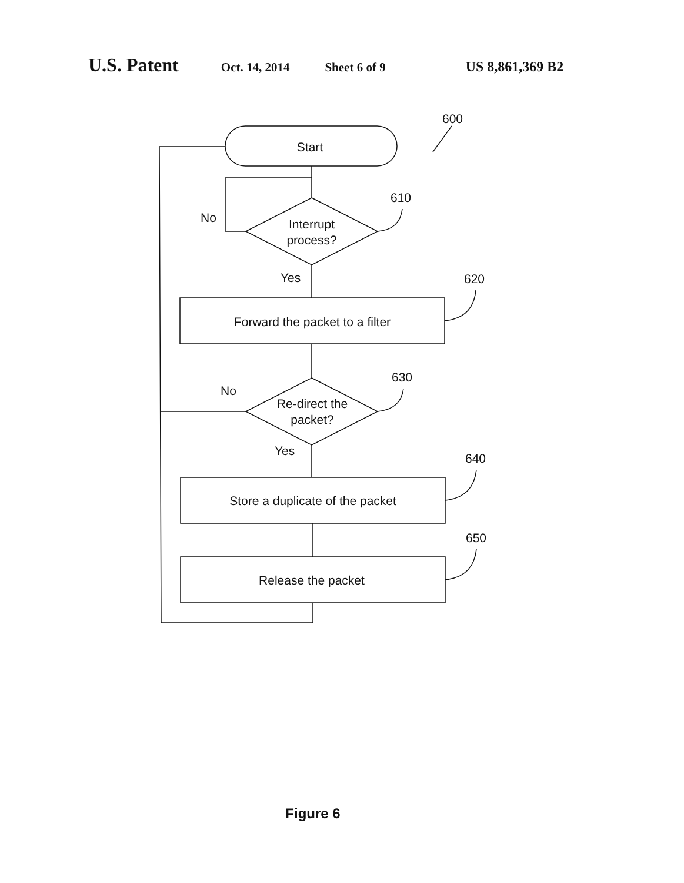U.S. Patent Oct. 14, 2014 Sheet 6 of 9 US 8,861,369 B2
Start
Interrupt
process?
No
Yes
Forward the packet to a filter
Re-direct the
packet?
No
Yes
Store a duplicate of the packet
Release the packet
600
610
620
630
640
650
Figure 6